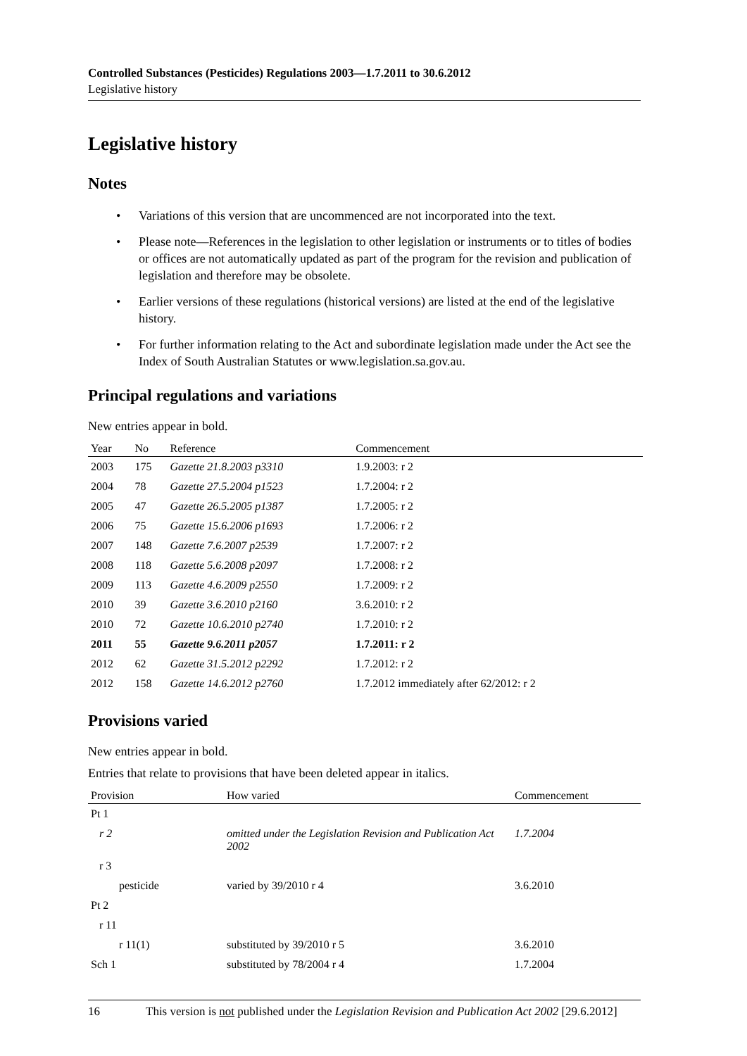Controlled Substances (Pesticides) Regulations 2003—1.7.2011 to 30.6.2012
Legislative history
Legislative history
Notes
• Variations of this version that are uncommenced are not incorporated into the text.
• Please note—References in the legislation to other legislation or instruments or to titles of bodies or offices are not automatically updated as part of the program for the revision and publication of legislation and therefore may be obsolete.
• Earlier versions of these regulations (historical versions) are listed at the end of the legislative history.
• For further information relating to the Act and subordinate legislation made under the Act see the Index of South Australian Statutes or www.legislation.sa.gov.au.
Principal regulations and variations
New entries appear in bold.
| Year | No | Reference | Commencement |
| --- | --- | --- | --- |
| 2003 | 175 | Gazette 21.8.2003 p3310 | 1.9.2003: r 2 |
| 2004 | 78 | Gazette 27.5.2004 p1523 | 1.7.2004: r 2 |
| 2005 | 47 | Gazette 26.5.2005 p1387 | 1.7.2005: r 2 |
| 2006 | 75 | Gazette 15.6.2006 p1693 | 1.7.2006: r 2 |
| 2007 | 148 | Gazette 7.6.2007 p2539 | 1.7.2007: r 2 |
| 2008 | 118 | Gazette 5.6.2008 p2097 | 1.7.2008: r 2 |
| 2009 | 113 | Gazette 4.6.2009 p2550 | 1.7.2009: r 2 |
| 2010 | 39 | Gazette 3.6.2010 p2160 | 3.6.2010: r 2 |
| 2010 | 72 | Gazette 10.6.2010 p2740 | 1.7.2010: r 2 |
| 2011 | 55 | Gazette 9.6.2011 p2057 | 1.7.2011: r 2 |
| 2012 | 62 | Gazette 31.5.2012 p2292 | 1.7.2012: r 2 |
| 2012 | 158 | Gazette 14.6.2012 p2760 | 1.7.2012 immediately after 62/2012: r 2 |
Provisions varied
New entries appear in bold.
Entries that relate to provisions that have been deleted appear in italics.
| Provision | How varied | Commencement |
| --- | --- | --- |
| Pt 1 | | |
| r 2 | omitted under the Legislation Revision and Publication Act 2002 | 1.7.2004 |
| r 3 | | |
| pesticide | varied by 39/2010 r 4 | 3.6.2010 |
| Pt 2 | | |
| r 11 | | |
| r 11(1) | substituted by 39/2010 r 5 | 3.6.2010 |
| Sch 1 | substituted by 78/2004 r 4 | 1.7.2004 |
16 This version is not published under the Legislation Revision and Publication Act 2002 [29.6.2012]